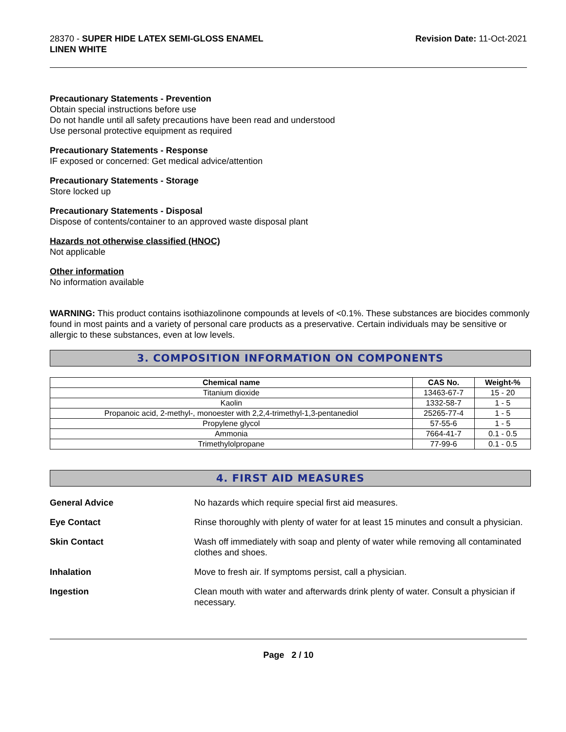28370 - SUPER HIDE LATEX SEMI-GLOSS ENAMEL
LINEN WHITE
Revision Date: 11-Oct-2021
Precautionary Statements - Prevention
Obtain special instructions before use
Do not handle until all safety precautions have been read and understood
Use personal protective equipment as required
Precautionary Statements - Response
IF exposed or concerned: Get medical advice/attention
Precautionary Statements - Storage
Store locked up
Precautionary Statements - Disposal
Dispose of contents/container to an approved waste disposal plant
Hazards not otherwise classified (HNOC)
Not applicable
Other information
No information available
WARNING: This product contains isothiazolinone compounds at levels of <0.1%. These substances are biocides commonly found in most paints and a variety of personal care products as a preservative. Certain individuals may be sensitive or allergic to these substances, even at low levels.
3. COMPOSITION INFORMATION ON COMPONENTS
| Chemical name | CAS No. | Weight-% |
| --- | --- | --- |
| Titanium dioxide | 13463-67-7 | 15 - 20 |
| Kaolin | 1332-58-7 | 1 - 5 |
| Propanoic acid, 2-methyl-, monoester with 2,2,4-trimethyl-1,3-pentanediol | 25265-77-4 | 1 - 5 |
| Propylene glycol | 57-55-6 | 1 - 5 |
| Ammonia | 7664-41-7 | 0.1 - 0.5 |
| Trimethylolpropane | 77-99-6 | 0.1 - 0.5 |
4. FIRST AID MEASURES
General Advice No hazards which require special first aid measures.
Eye Contact Rinse thoroughly with plenty of water for at least 15 minutes and consult a physician.
Skin Contact Wash off immediately with soap and plenty of water while removing all contaminated clothes and shoes.
Inhalation Move to fresh air. If symptoms persist, call a physician.
Ingestion Clean mouth with water and afterwards drink plenty of water. Consult a physician if necessary.
Page 2 / 10